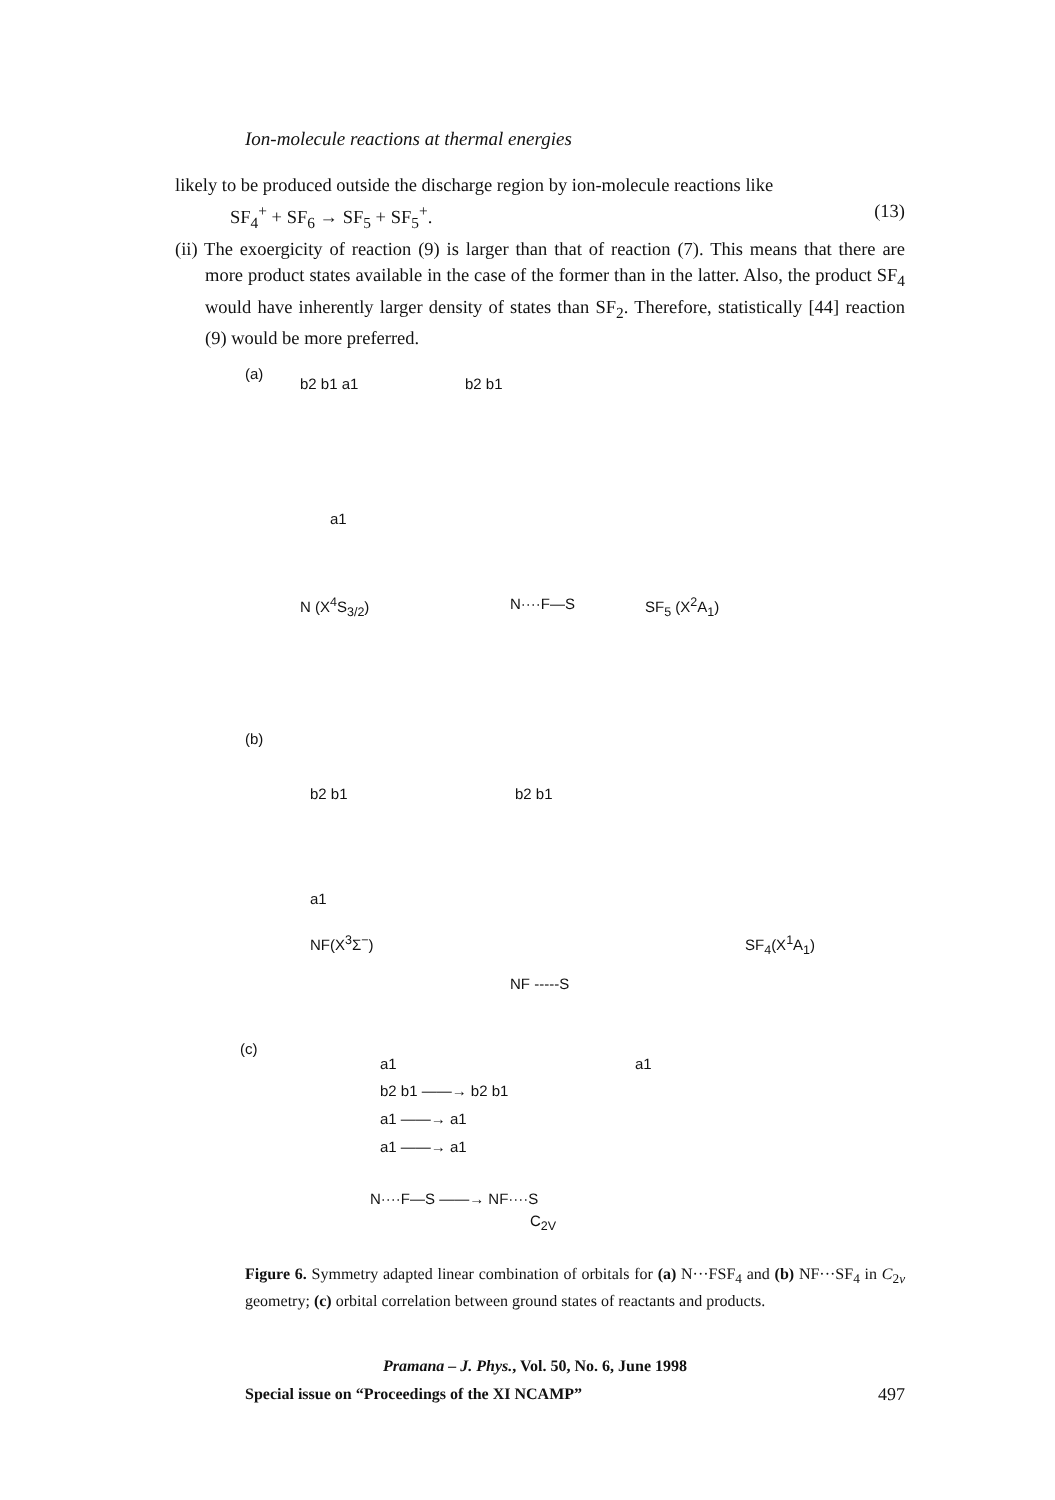Ion-molecule reactions at thermal energies
likely to be produced outside the discharge region by ion-molecule reactions like
SF<sub>4</sub><sup>+</sup> + SF<sub>6</sub> → SF<sub>5</sub> + SF<sub>5</sub><sup>+</sup>. (13)
(ii) The exoergicity of reaction (9) is larger than that of reaction (7). This means that there are more product states available in the case of the former than in the latter. Also, the product SF<sub>4</sub> would have inherently larger density of states than SF<sub>2</sub>. Therefore, statistically [44] reaction (9) would be more preferred.
(a)
b2 b1 a1 b2 b1
a1
N (X<sup>4</sup>S<sub>3/2</sub>) N····F—S SF<sub>5</sub> (X<sup>2</sup>A<sub>1</sub>)
(b)
b2 b1 b2 b1
a1
NF(X<sup>3</sup>Σ<sup>−</sup>)
NF -----S
SF<sub>4</sub>(X<sup>1</sup>A<sub>1</sub>)
(c)
a1 a1
b2 b1 ——→ b2 b1
a1 ——→ a1
a1 ——→ a1
N····F—S ——→ NF····S
C<sub>2V</sub>
Figure 6. Symmetry adapted linear combination of orbitals for (a) N···FSF<sub>4</sub> and (b) NF···SF<sub>4</sub> in C<sub>2v</sub> geometry; (c) orbital correlation between ground states of reactants and products.
Pramana – J. Phys., Vol. 50, No. 6, June 1998
Special issue on “Proceedings of the XI NCAMP” 497